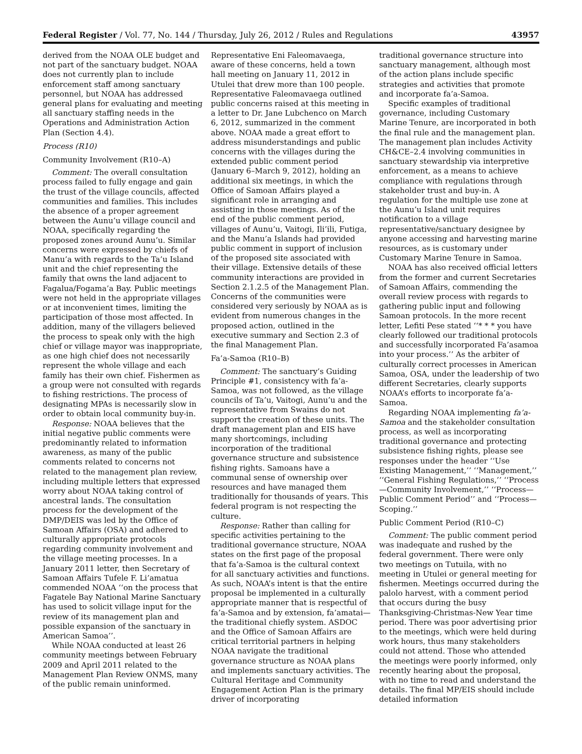Federal Register / Vol. 77, No. 144 / Thursday, July 26, 2012 / Rules and Regulations 43957
derived from the NOAA OLE budget and not part of the sanctuary budget. NOAA does not currently plan to include enforcement staff among sanctuary personnel, but NOAA has addressed general plans for evaluating and meeting all sanctuary staffing needs in the Operations and Administration Action Plan (Section 4.4).
Process (R10)
Community Involvement (R10–A)
Comment: The overall consultation process failed to fully engage and gain the trust of the village councils, affected communities and families. This includes the absence of a proper agreement between the Aunu’u village council and NOAA, specifically regarding the proposed zones around Aunu’u. Similar concerns were expressed by chiefs of Manu’a with regards to the Ta’u Island unit and the chief representing the family that owns the land adjacent to Fagalua/Fogama’a Bay. Public meetings were not held in the appropriate villages or at inconvenient times, limiting the participation of those most affected. In addition, many of the villagers believed the process to speak only with the high chief or village mayor was inappropriate, as one high chief does not necessarily represent the whole village and each family has their own chief. Fishermen as a group were not consulted with regards to fishing restrictions. The process of designating MPAs is necessarily slow in order to obtain local community buy-in.
Response: NOAA believes that the initial negative public comments were predominantly related to information awareness, as many of the public comments related to concerns not related to the management plan review, including multiple letters that expressed worry about NOAA taking control of ancestral lands. The consultation process for the development of the DMP/DEIS was led by the Office of Samoan Affairs (OSA) and adhered to culturally appropriate protocols regarding community involvement and the village meeting processes. In a January 2011 letter, then Secretary of Samoan Affairs Tufele F. Li’amatua commended NOAA ‘‘on the process that Fagatele Bay National Marine Sanctuary has used to solicit village input for the review of its management plan and possible expansion of the sanctuary in American Samoa’’.
While NOAA conducted at least 26 community meetings between February 2009 and April 2011 related to the Management Plan Review ONMS, many of the public remain uninformed.
Representative Eni Faleomavaega, aware of these concerns, held a town hall meeting on January 11, 2012 in Utulei that drew more than 100 people. Representative Faleomavaega outlined public concerns raised at this meeting in a letter to Dr. Jane Lubchenco on March 6, 2012, summarized in the comment above. NOAA made a great effort to address misunderstandings and public concerns with the villages during the extended public comment period (January 6–March 9, 2012), holding an additional six meetings, in which the Office of Samoan Affairs played a significant role in arranging and assisting in those meetings. As of the end of the public comment period, villages of Aunu’u, Vaitogi, Ili’ili, Futiga, and the Manu’a Islands had provided public comment in support of inclusion of the proposed site associated with their village. Extensive details of these community interactions are provided in Section 2.1.2.5 of the Management Plan. Concerns of the communities were considered very seriously by NOAA as is evident from numerous changes in the proposed action, outlined in the executive summary and Section 2.3 of the final Management Plan.
Fa’a-Samoa (R10–B)
Comment: The sanctuary’s Guiding Principle #1, consistency with fa’a-Samoa, was not followed, as the village councils of Ta’u, Vaitogi, Aunu’u and the representative from Swains do not support the creation of these units. The draft management plan and EIS have many shortcomings, including incorporation of the traditional governance structure and subsistence fishing rights. Samoans have a communal sense of ownership over resources and have managed them traditionally for thousands of years. This federal program is not respecting the culture.
Response: Rather than calling for specific activities pertaining to the traditional governance structure, NOAA states on the first page of the proposal that fa’a-Samoa is the cultural context for all sanctuary activities and functions. As such, NOAA’s intent is that the entire proposal be implemented in a culturally appropriate manner that is respectful of fa’a-Samoa and by extension, fa’amatai—the traditional chiefly system. ASDOC and the Office of Samoan Affairs are critical territorial partners in helping NOAA navigate the traditional governance structure as NOAA plans and implements sanctuary activities. The Cultural Heritage and Community Engagement Action Plan is the primary driver of incorporating
traditional governance structure into sanctuary management, although most of the action plans include specific strategies and activities that promote and incorporate fa’a-Samoa.
Specific examples of traditional governance, including Customary Marine Tenure, are incorporated in both the final rule and the management plan. The management plan includes Activity CH&CE–2.4 involving communities in sanctuary stewardship via interpretive enforcement, as a means to achieve compliance with regulations through stakeholder trust and buy-in. A regulation for the multiple use zone at the Aunu’u Island unit requires notification to a village representative/sanctuary designee by anyone accessing and harvesting marine resources, as is customary under Customary Marine Tenure in Samoa.
NOAA has also received official letters from the former and current Secretaries of Samoan Affairs, commending the overall review process with regards to gathering public input and following Samoan protocols. In the more recent letter, Lefiti Pese stated ‘‘* * * you have clearly followed our traditional protocols and successfully incorporated Fa’asamoa into your process.’’ As the arbiter of culturally correct processes in American Samoa, OSA, under the leadership of two different Secretaries, clearly supports NOAA’s efforts to incorporate fa’a-Samoa.
Regarding NOAA implementing fa’a-Samoa and the stakeholder consultation process, as well as incorporating traditional governance and protecting subsistence fishing rights, please see responses under the header ‘‘Use Existing Management,’’ ‘‘Management,’’ ‘‘General Fishing Regulations,’’ ‘‘Process—Community Involvement,’’ ‘‘Process—Public Comment Period’’ and ‘‘Process—Scoping.’’
Public Comment Period (R10–C)
Comment: The public comment period was inadequate and rushed by the federal government. There were only two meetings on Tutuila, with no meeting in Utulei or general meeting for fishermen. Meetings occurred during the palolo harvest, with a comment period that occurs during the busy Thanksgiving-Christmas-New Year time period. There was poor advertising prior to the meetings, which were held during work hours, thus many stakeholders could not attend. Those who attended the meetings were poorly informed, only recently hearing about the proposal, with no time to read and understand the details. The final MP/EIS should include detailed information